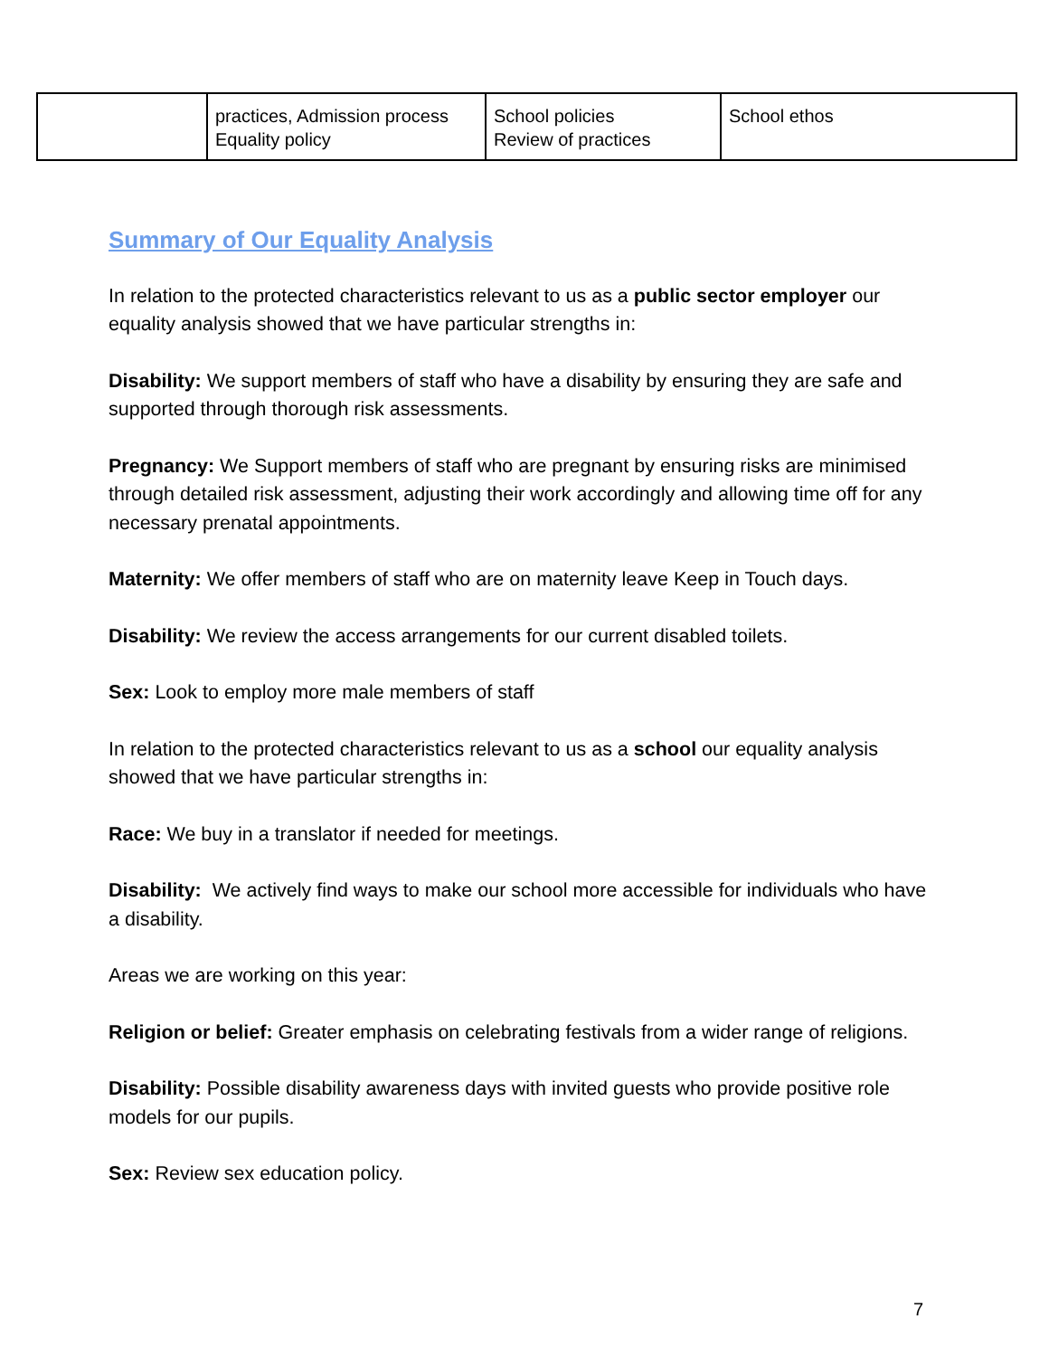| | practices, Admission process Equality policy | School policies Review of practices | School ethos |
Summary of Our Equality Analysis
In relation to the protected characteristics relevant to us as a public sector employer our equality analysis showed that we have particular strengths in:
Disability: We support members of staff who have a disability by ensuring they are safe and supported through thorough risk assessments.
Pregnancy: We Support members of staff who are pregnant by ensuring risks are minimised through detailed risk assessment, adjusting their work accordingly and allowing time off for any necessary prenatal appointments.
Maternity: We offer members of staff who are on maternity leave Keep in Touch days.
Disability: We review the access arrangements for our current disabled toilets.
Sex: Look to employ more male members of staff
In relation to the protected characteristics relevant to us as a school our equality analysis showed that we have particular strengths in:
Race: We buy in a translator if needed for meetings.
Disability: We actively find ways to make our school more accessible for individuals who have a disability.
Areas we are working on this year:
Religion or belief: Greater emphasis on celebrating festivals from a wider range of religions.
Disability: Possible disability awareness days with invited guests who provide positive role models for our pupils.
Sex: Review sex education policy.
7